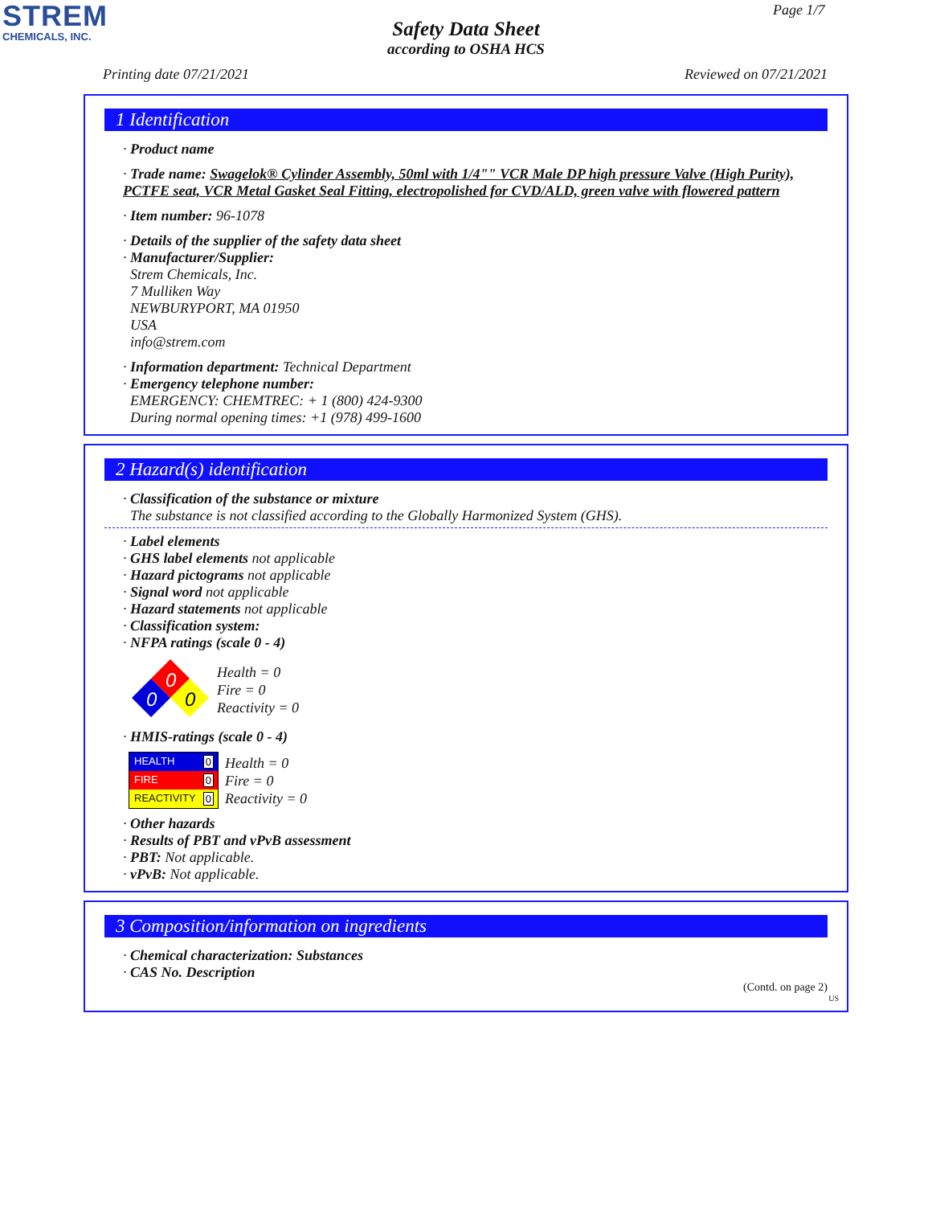STREM
CHEMICALS, INC.
Page 1/7
Safety Data Sheet
according to OSHA HCS
Printing date 07/21/2021 Reviewed on 07/21/2021
1 Identification
· Product name
· Trade name: Swagelok® Cylinder Assembly, 50ml with 1/4"" VCR Male DP high pressure Valve (High Purity), PCTFE seat, VCR Metal Gasket Seal Fitting, electropolished for CVD/ALD, green valve with flowered pattern
· Item number: 96-1078
· Details of the supplier of the safety data sheet
· Manufacturer/Supplier:
Strem Chemicals, Inc.
7 Mulliken Way
NEWBURYPORT, MA 01950
USA
info@strem.com
· Information department: Technical Department
· Emergency telephone number:
EMERGENCY: CHEMTREC: + 1 (800) 424-9300
During normal opening times: +1 (978) 499-1600
2 Hazard(s) identification
· Classification of the substance or mixture
The substance is not classified according to the Globally Harmonized System (GHS).
· Label elements
· GHS label elements not applicable
· Hazard pictograms not applicable
· Signal word not applicable
· Hazard statements not applicable
· Classification system:
· NFPA ratings (scale 0 - 4)
0
0
0
Health = 0
Fire = 0
Reactivity = 0
· HMIS-ratings (scale 0 - 4)
HEALTH 0
FIRE 0
REACTIVITY 0
Health = 0
Fire = 0
Reactivity = 0
· Other hazards
· Results of PBT and vPvB assessment
· PBT: Not applicable.
· vPvB: Not applicable.
3 Composition/information on ingredients
· Chemical characterization: Substances
· CAS No. Description
(Contd. on page 2)
US